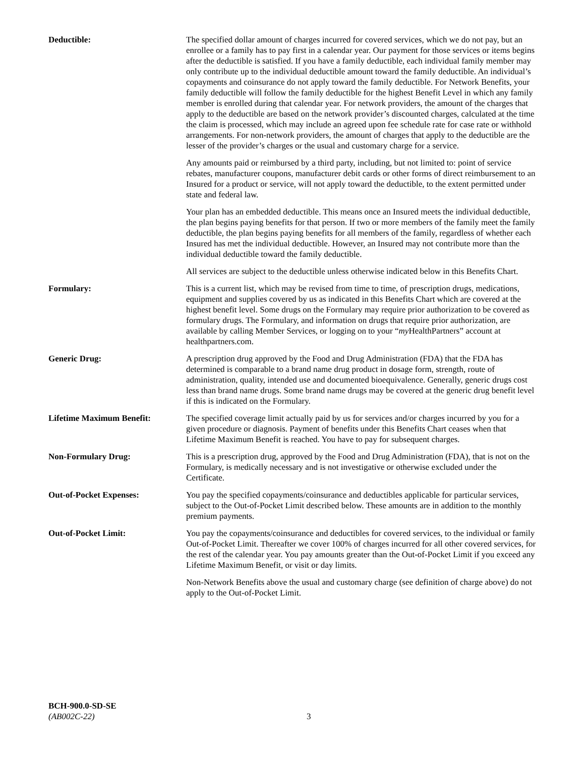Deductible: The specified dollar amount of charges incurred for covered services, which we do not pay, but an enrollee or a family has to pay first in a calendar year. Our payment for those services or items begins after the deductible is satisfied. If you have a family deductible, each individual family member may only contribute up to the individual deductible amount toward the family deductible. An individual’s copayments and coinsurance do not apply toward the family deductible. For Network Benefits, your family deductible will follow the family deductible for the highest Benefit Level in which any family member is enrolled during that calendar year. For network providers, the amount of the charges that apply to the deductible are based on the network provider’s discounted charges, calculated at the time the claim is processed, which may include an agreed upon fee schedule rate for case rate or withhold arrangements. For non-network providers, the amount of charges that apply to the deductible are the lesser of the provider’s charges or the usual and customary charge for a service.
Any amounts paid or reimbursed by a third party, including, but not limited to: point of service rebates, manufacturer coupons, manufacturer debit cards or other forms of direct reimbursement to an Insured for a product or service, will not apply toward the deductible, to the extent permitted under state and federal law.
Your plan has an embedded deductible. This means once an Insured meets the individual deductible, the plan begins paying benefits for that person. If two or more members of the family meet the family deductible, the plan begins paying benefits for all members of the family, regardless of whether each Insured has met the individual deductible. However, an Insured may not contribute more than the individual deductible toward the family deductible.
All services are subject to the deductible unless otherwise indicated below in this Benefits Chart.
Formulary: This is a current list, which may be revised from time to time, of prescription drugs, medications, equipment and supplies covered by us as indicated in this Benefits Chart which are covered at the highest benefit level. Some drugs on the Formulary may require prior authorization to be covered as formulary drugs. The Formulary, and information on drugs that require prior authorization, are available by calling Member Services, or logging on to your “my HealthPartners” account at healthpartners.com.
Generic Drug: A prescription drug approved by the Food and Drug Administration (FDA) that the FDA has determined is comparable to a brand name drug product in dosage form, strength, route of administration, quality, intended use and documented bioequivalence. Generally, generic drugs cost less than brand name drugs. Some brand name drugs may be covered at the generic drug benefit level if this is indicated on the Formulary.
Lifetime Maximum Benefit: The specified coverage limit actually paid by us for services and/or charges incurred by you for a given procedure or diagnosis. Payment of benefits under this Benefits Chart ceases when that Lifetime Maximum Benefit is reached. You have to pay for subsequent charges.
Non-Formulary Drug: This is a prescription drug, approved by the Food and Drug Administration (FDA), that is not on the Formulary, is medically necessary and is not investigative or otherwise excluded under the Certificate.
Out-of-Pocket Expenses: You pay the specified copayments/coinsurance and deductibles applicable for particular services, subject to the Out-of-Pocket Limit described below. These amounts are in addition to the monthly premium payments.
Out-of-Pocket Limit: You pay the copayments/coinsurance and deductibles for covered services, to the individual or family Out-of-Pocket Limit. Thereafter we cover 100% of charges incurred for all other covered services, for the rest of the calendar year. You pay amounts greater than the Out-of-Pocket Limit if you exceed any Lifetime Maximum Benefit, or visit or day limits.
Non-Network Benefits above the usual and customary charge (see definition of charge above) do not apply to the Out-of-Pocket Limit.
BCH-900.0-SD-SE
(AB002C-22) 3